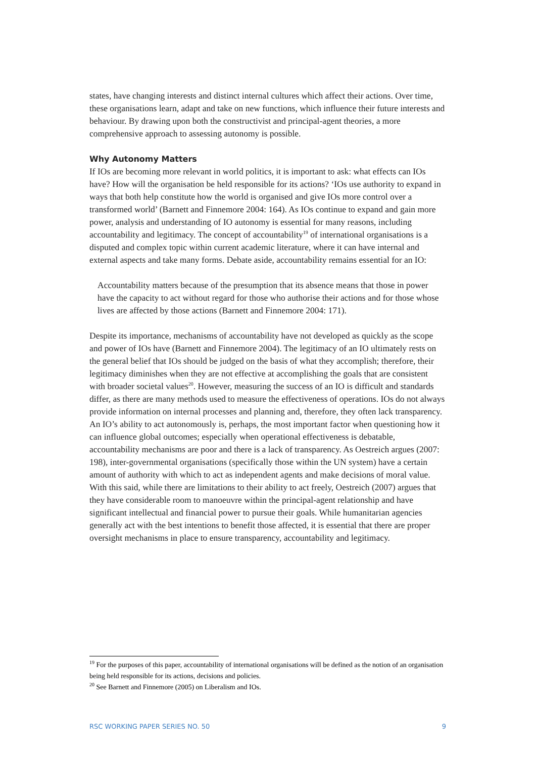states, have changing interests and distinct internal cultures which affect their actions. Over time, these organisations learn, adapt and take on new functions, which influence their future interests and behaviour. By drawing upon both the constructivist and principal-agent theories, a more comprehensive approach to assessing autonomy is possible.
Why Autonomy Matters
If IOs are becoming more relevant in world politics, it is important to ask: what effects can IOs have? How will the organisation be held responsible for its actions? ‘IOs use authority to expand in ways that both help constitute how the world is organised and give IOs more control over a transformed world’ (Barnett and Finnemore 2004: 164). As IOs continue to expand and gain more power, analysis and understanding of IO autonomy is essential for many reasons, including accountability and legitimacy. The concept of accountability<sup>19</sup> of international organisations is a disputed and complex topic within current academic literature, where it can have internal and external aspects and take many forms. Debate aside, accountability remains essential for an IO:
Accountability matters because of the presumption that its absence means that those in power have the capacity to act without regard for those who authorise their actions and for those whose lives are affected by those actions (Barnett and Finnemore 2004: 171).
Despite its importance, mechanisms of accountability have not developed as quickly as the scope and power of IOs have (Barnett and Finnemore 2004). The legitimacy of an IO ultimately rests on the general belief that IOs should be judged on the basis of what they accomplish; therefore, their legitimacy diminishes when they are not effective at accomplishing the goals that are consistent with broader societal values<sup>20</sup>. However, measuring the success of an IO is difficult and standards differ, as there are many methods used to measure the effectiveness of operations. IOs do not always provide information on internal processes and planning and, therefore, they often lack transparency. An IO’s ability to act autonomously is, perhaps, the most important factor when questioning how it can influence global outcomes; especially when operational effectiveness is debatable, accountability mechanisms are poor and there is a lack of transparency. As Oestreich argues (2007: 198), inter-governmental organisations (specifically those within the UN system) have a certain amount of authority with which to act as independent agents and make decisions of moral value. With this said, while there are limitations to their ability to act freely, Oestreich (2007) argues that they have considerable room to manoeuvre within the principal-agent relationship and have significant intellectual and financial power to pursue their goals. While humanitarian agencies generally act with the best intentions to benefit those affected, it is essential that there are proper oversight mechanisms in place to ensure transparency, accountability and legitimacy.
<sup>19</sup> For the purposes of this paper, accountability of international organisations will be defined as the notion of an organisation being held responsible for its actions, decisions and policies.
<sup>20</sup> See Barnett and Finnemore (2005) on Liberalism and IOs.
RSC WORKING PAPER SERIES NO. 50 9